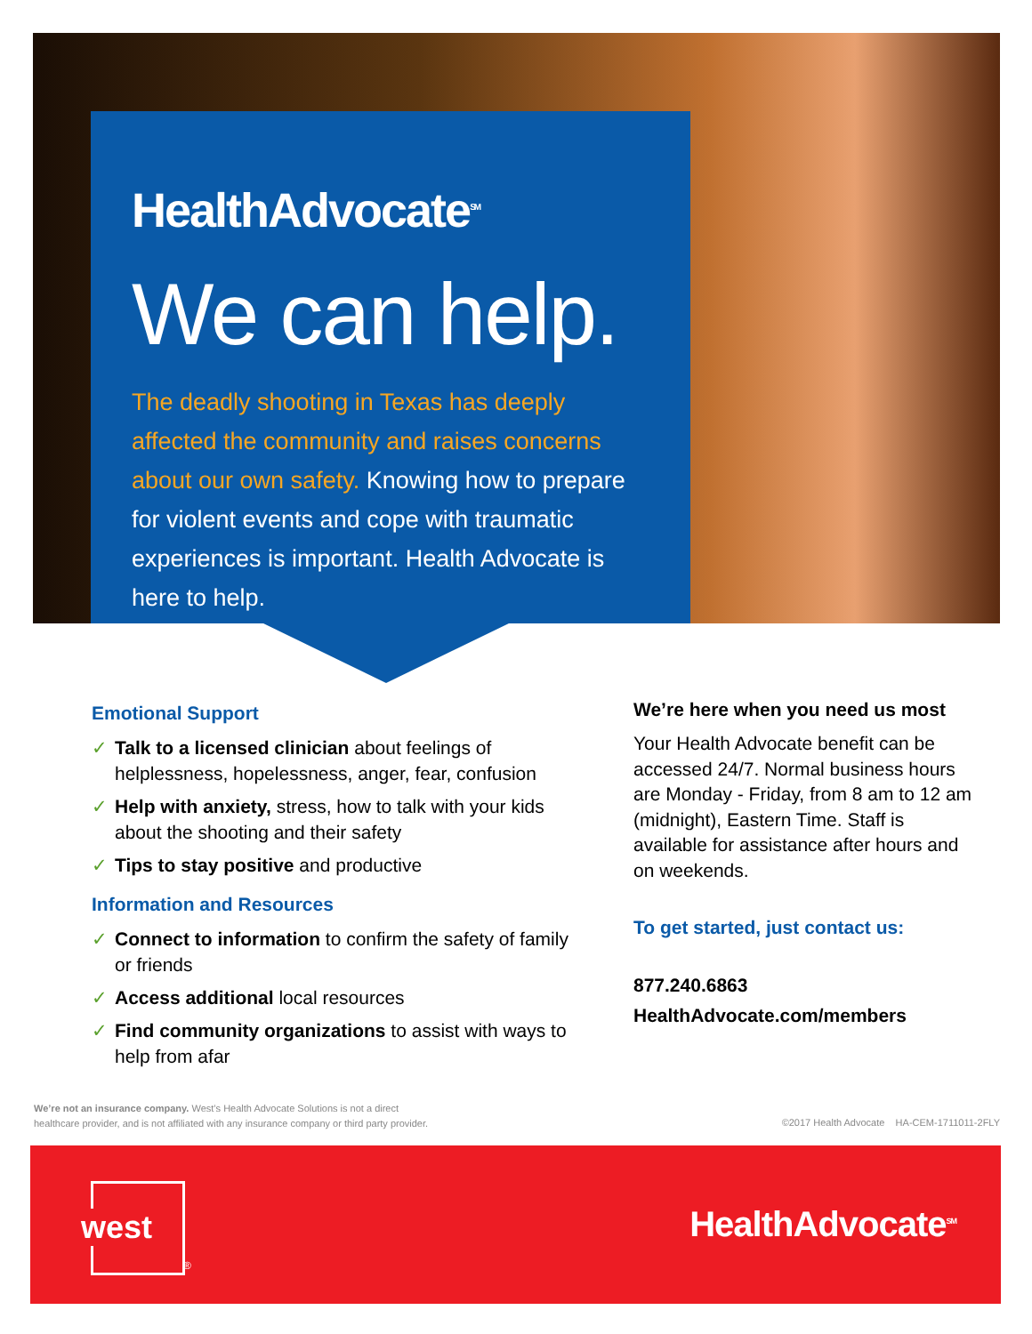HealthAdvocate<sup>SM</sup>
We can help.
The deadly shooting in Texas has deeply affected the community and raises concerns about our own safety. Knowing how to prepare for violent events and cope with traumatic experiences is important. Health Advocate is here to help.
Emotional Support
✓ Talk to a licensed clinician about feelings of helplessness, hopelessness, anger, fear, confusion
✓ Help with anxiety, stress, how to talk with your kids about the shooting and their safety
✓ Tips to stay positive and productive
Information and Resources
✓ Connect to information to confirm the safety of family or friends
✓ Access additional local resources
✓ Find community organizations to assist with ways to help from afar
We’re here when you need us most
Your Health Advocate benefit can be accessed 24/7. Normal business hours are Monday - Friday, from 8 am to 12 am (midnight), Eastern Time. Staff is available for assistance after hours and on weekends.
To get started, just contact us:
877.240.6863
HealthAdvocate.com/members
We’re not an insurance company. West’s Health Advocate Solutions is not a direct
healthcare provider, and is not affiliated with any insurance company or third party provider.
©2017 Health Advocate HA-CEM-1711011-2FLY
west
®
HealthAdvocate<sup>SM</sup>